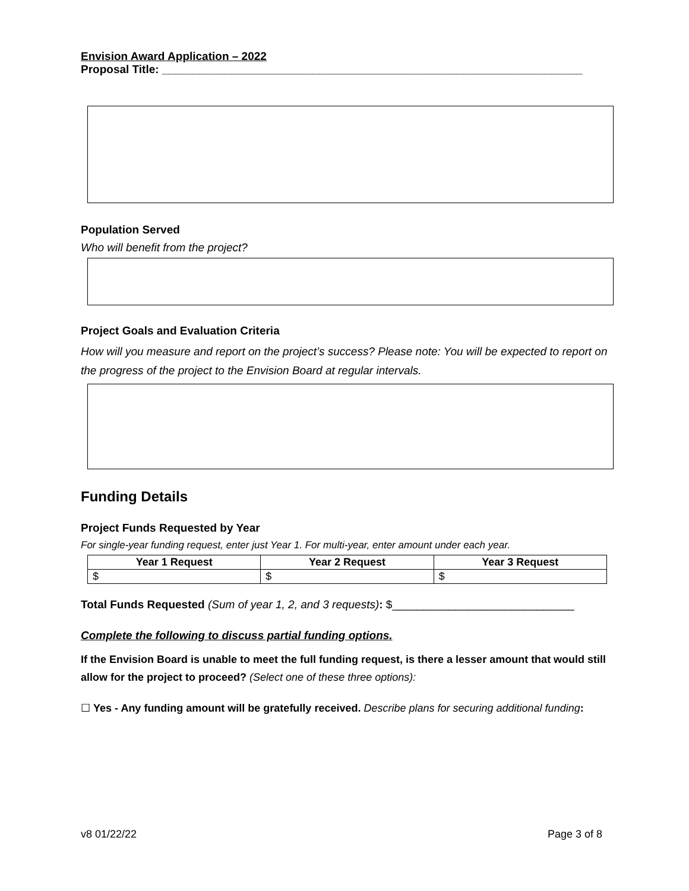Envision Award Application – 2022
Proposal Title: ___________________________________________________________________
Population Served
Who will benefit from the project?
Project Goals and Evaluation Criteria
How will you measure and report on the project’s success? Please note: You will be expected to report on the progress of the project to the Envision Board at regular intervals.
Funding Details
Project Funds Requested by Year
For single-year funding request, enter just Year 1. For multi-year, enter amount under each year.
| Year 1 Request | Year 2 Request | Year 3 Request |
| --- | --- | --- |
| $ | $ | $ |
Total Funds Requested (Sum of year 1, 2, and 3 requests): $_____________________________
Complete the following to discuss partial funding options.
If the Envision Board is unable to meet the full funding request, is there a lesser amount that would still allow for the project to proceed? (Select one of these three options):
☐ Yes - Any funding amount will be gratefully received. Describe plans for securing additional funding:
v8 01/22/22 Page 3 of 8